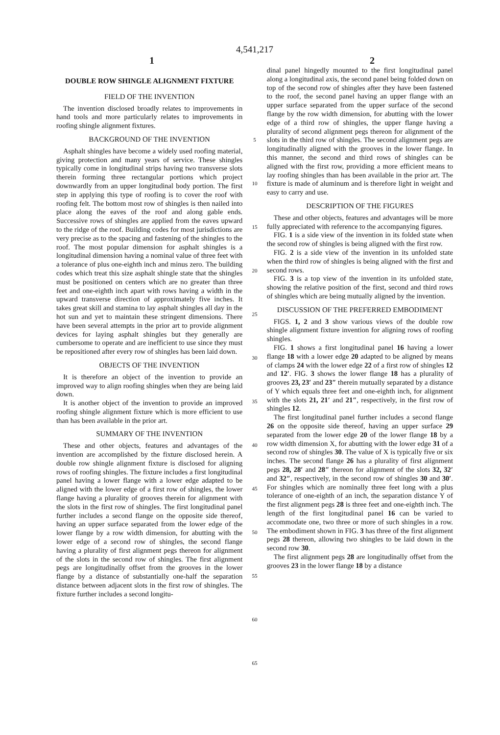4,541,217
1 2
DOUBLE ROW SHINGLE ALIGNMENT FIXTURE
FIELD OF THE INVENTION
The invention disclosed broadly relates to improvements in hand tools and more particularly relates to improvements in roofing shingle alignment fixtures.
BACKGROUND OF THE INVENTION
Asphalt shingles have become a widely used roofing material, giving protection and many years of service. These shingles typically come in longitudinal strips having two transverse slots therein forming three rectangular portions which project downwardly from an upper longitudinal body portion. The first step in applying this type of roofing is to cover the roof with roofing felt. The bottom most row of shingles is then nailed into place along the eaves of the roof and along gable ends. Successive rows of shingles are applied from the eaves upward to the ridge of the roof. Building codes for most jurisdictions are very precise as to the spacing and fastening of the shingles to the roof. The most popular dimension for asphalt shingles is a longitudinal dimension having a nominal value of three feet with a tolerance of plus one-eighth inch and minus zero. The building codes which treat this size asphalt shingle state that the shingles must be positioned on centers which are no greater than three feet and one-eighth inch apart with rows having a width in the upward transverse direction of approximately five inches. It takes great skill and stamina to lay asphalt shingles all day in the hot sun and yet to maintain these stringent dimensions. There have been several attempts in the prior art to provide alignment devices for laying asphalt shingles but they generally are cumbersome to operate and are inefficient to use since they must be repositioned after every row of shingles has been laid down.
OBJECTS OF THE INVENTION
It is therefore an object of the invention to provide an improved way to align roofing shingles when they are being laid down.
It is another object of the invention to provide an improved roofing shingle alignment fixture which is more efficient to use than has been available in the prior art.
SUMMARY OF THE INVENTION
These and other objects, features and advantages of the invention are accomplished by the fixture disclosed herein. A double row shingle alignment fixture is disclosed for aligning rows of roofing shingles. The fixture includes a first longitudinal panel having a lower flange with a lower edge adapted to be aligned with the lower edge of a first row of shingles, the lower flange having a plurality of grooves therein for alignment with the slots in the first row of shingles. The first longitudinal panel further includes a second flange on the opposite side thereof, having an upper surface separated from the lower edge of the lower flange by a row width dimension, for abutting with the lower edge of a second row of shingles, the second flange having a plurality of first alignment pegs thereon for alignment of the slots in the second row of shingles. The first alignment pegs are longitudinally offset from the grooves in the lower flange by a distance of substantially one-half the separation distance between adjacent slots in the first row of shingles. The fixture further includes a second longitu-
5
10
15
20
25
30
35
40
45
50
55
60
65
dinal panel hingedly mounted to the first longitudinal panel along a longitudinal axis, the second panel being folded down on top of the second row of shingles after they have been fastened to the roof, the second panel having an upper flange with an upper surface separated from the upper surface of the second flange by the row width dimension, for abutting with the lower edge of a third row of shingles, the upper flange having a plurality of second alignment pegs thereon for alignment of the slots in the third row of shingles. The second alignment pegs are longitudinally aligned with the grooves in the lower flange. In this manner, the second and third rows of shingles can be aligned with the first row, providing a more efficient means to lay roofing shingles than has been available in the prior art. The fixture is made of aluminum and is therefore light in weight and easy to carry and use.
DESCRIPTION OF THE FIGURES
These and other objects, features and advantages will be more fully appreciated with reference to the accompanying figures.
FIG. 1 is a side view of the invention in its folded state when the second row of shingles is being aligned with the first row.
FIG. 2 is a side view of the invention in its unfolded state when the third row of shingles is being aligned with the first and second rows.
FIG. 3 is a top view of the invention in its unfolded state, showing the relative position of the first, second and third rows of shingles which are being mutually aligned by the invention.
DISCUSSION OF THE PREFERRED EMBODIMENT
FIGS. 1, 2 and 3 show various views of the double row shingle alignment fixture invention for aligning rows of roofing shingles.
FIG. 1 shows a first longitudinal panel 16 having a lower flange 18 with a lower edge 20 adapted to be aligned by means of clamps 24 with the lower edge 22 of a first row of shingles 12 and 12′. FIG. 3 shows the lower flange 18 has a plurality of grooves 23, 23′ and 23″ therein mutually separated by a distance of Y which equals three feet and one-eighth inch, for alignment with the slots 21, 21′ and 21″, respectively, in the first row of shingles 12.
The first longitudinal panel further includes a second flange 26 on the opposite side thereof, having an upper surface 29 separated from the lower edge 20 of the lower flange 18 by a row width dimension X, for abutting with the lower edge 31 of a second row of shingles 30. The value of X is typically five or six inches. The second flange 26 has a plurality of first alignment pegs 28, 28′ and 28″ thereon for alignment of the slots 32, 32′ and 32″, respectively, in the second row of shingles 30 and 30′. For shingles which are nominally three feet long with a plus tolerance of one-eighth of an inch, the separation distance Y of the first alignment pegs 28 is three feet and one-eighth inch. The length of the first longitudinal panel 16 can be varied to accommodate one, two three or more of such shingles in a row. The embodiment shown in FIG. 3 has three of the first alignment pegs 28 thereon, allowing two shingles to be laid down in the second row 30.
The first alignment pegs 28 are longitudinally offset from the grooves 23 in the lower flange 18 by a distance